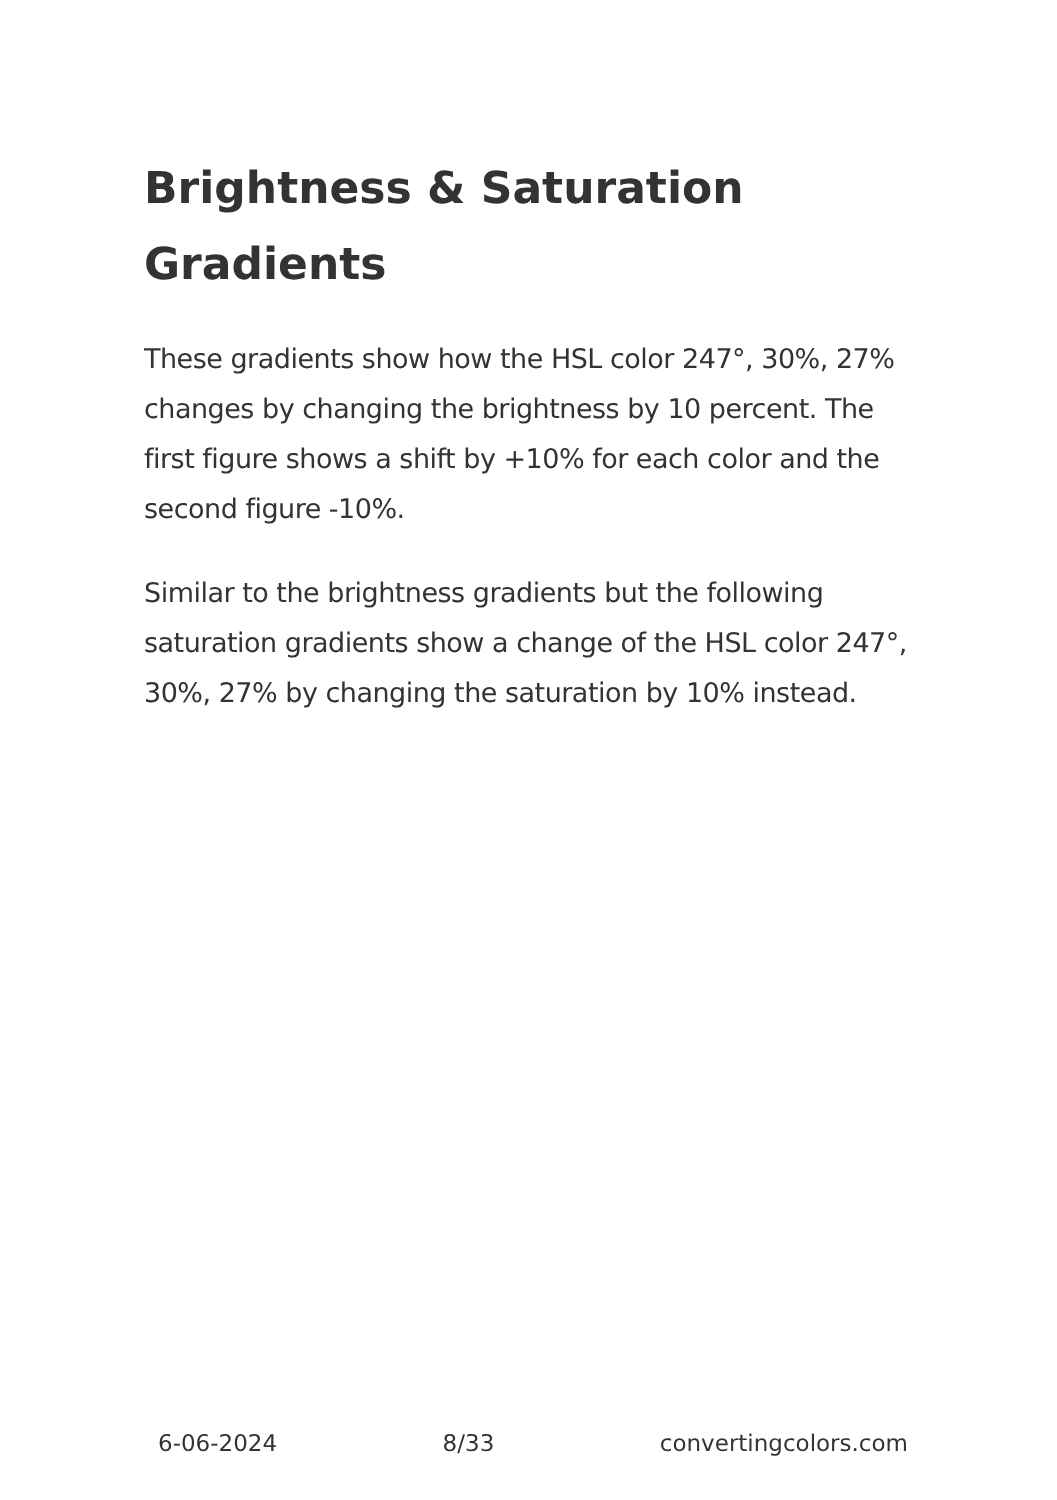Brightness & Saturation Gradients
These gradients show how the HSL color 247°, 30%, 27% changes by changing the brightness by 10 percent. The first figure shows a shift by +10% for each color and the second figure -10%.
Similar to the brightness gradients but the following saturation gradients show a change of the HSL color 247°, 30%, 27% by changing the saturation by 10% instead.
6-06-2024 8/33 convertingcolors.com